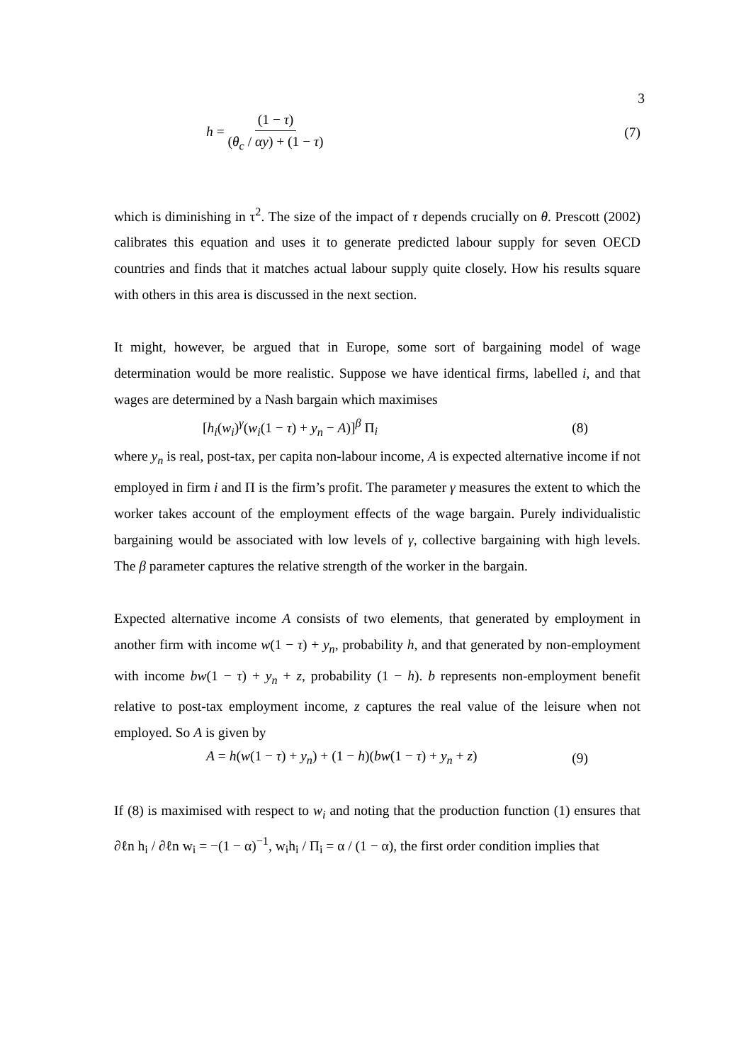3
h = (1 − τ) (θ<sub>c</sub> / αy) + (1 − τ) (7)
which is diminishing in τ<sup>2</sup>. The size of the impact of τ depends crucially on θ. Prescott (2002) calibrates this equation and uses it to generate predicted labour supply for seven OECD countries and finds that it matches actual labour supply quite closely. How his results square with others in this area is discussed in the next section.
It might, however, be argued that in Europe, some sort of bargaining model of wage determination would be more realistic. Suppose we have identical firms, labelled i, and that wages are determined by a Nash bargain which maximises
[h<sub>i</sub>(w<sub>i</sub>)<sup>γ</sup>(w<sub>i</sub>(1 − τ) + y<sub>n</sub> − A)]<sup>β</sup> Π<sub>i</sub> (8)
where y<sub>n</sub> is real, post-tax, per capita non-labour income, A is expected alternative income if not employed in firm i and Π is the firm’s profit. The parameter γ measures the extent to which the worker takes account of the employment effects of the wage bargain. Purely individualistic bargaining would be associated with low levels of γ, collective bargaining with high levels. The β parameter captures the relative strength of the worker in the bargain.
Expected alternative income A consists of two elements, that generated by employment in another firm with income w(1 − τ) + y<sub>n</sub>, probability h, and that generated by non-employment with income bw(1 − τ) + y<sub>n</sub> + z, probability (1 − h). b represents non-employment benefit relative to post-tax employment income, z captures the real value of the leisure when not employed. So A is given by
A = h(w(1 − τ) + y<sub>n</sub>) + (1 − h)(bw(1 − τ) + y<sub>n</sub> + z) (9)
If (8) is maximised with respect to w<sub>i</sub> and noting that the production function (1) ensures that ∂ℓn h<sub>i</sub> / ∂ℓn w<sub>i</sub> = −(1 − α)<sup>−1</sup>, w<sub>i</sub>h<sub>i</sub> / Π<sub>i</sub> = α / (1 − α), the first order condition implies that